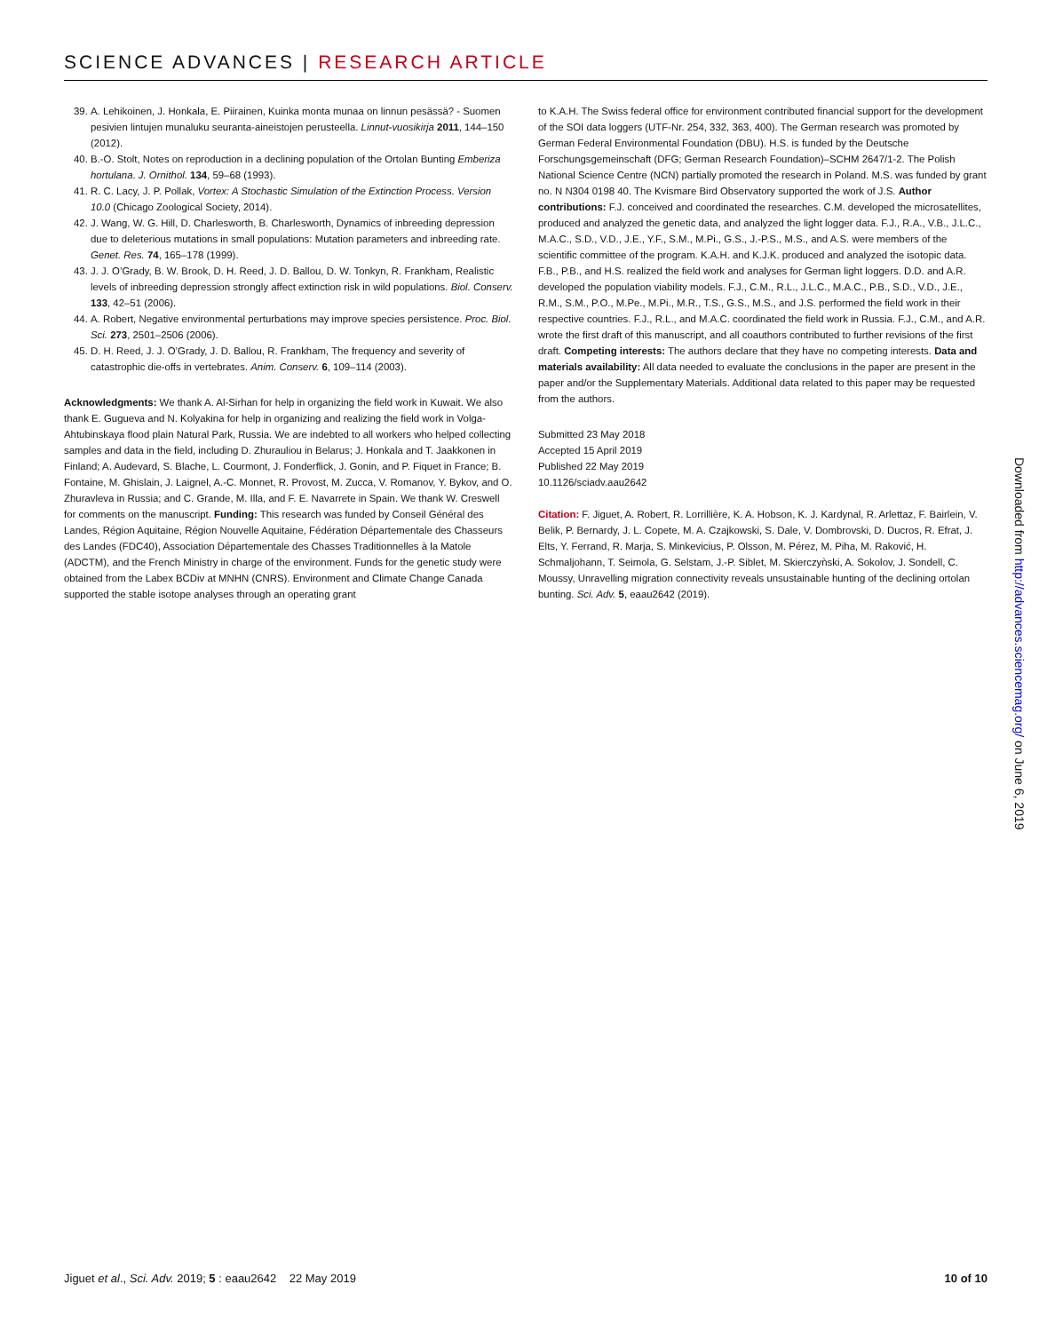SCIENCE ADVANCES | RESEARCH ARTICLE
39. A. Lehikoinen, J. Honkala, E. Piirainen, Kuinka monta munaa on linnun pesässä? - Suomen pesivien lintujen munaluku seuranta-aineistojen perusteella. Linnut-vuosikirja 2011, 144–150 (2012).
40. B.-O. Stolt, Notes on reproduction in a declining population of the Ortolan Bunting Emberiza hortulana. J. Ornithol. 134, 59–68 (1993).
41. R. C. Lacy, J. P. Pollak, Vortex: A Stochastic Simulation of the Extinction Process. Version 10.0 (Chicago Zoological Society, 2014).
42. J. Wang, W. G. Hill, D. Charlesworth, B. Charlesworth, Dynamics of inbreeding depression due to deleterious mutations in small populations: Mutation parameters and inbreeding rate. Genet. Res. 74, 165–178 (1999).
43. J. J. O’Grady, B. W. Brook, D. H. Reed, J. D. Ballou, D. W. Tonkyn, R. Frankham, Realistic levels of inbreeding depression strongly affect extinction risk in wild populations. Biol. Conserv. 133, 42–51 (2006).
44. A. Robert, Negative environmental perturbations may improve species persistence. Proc. Biol. Sci. 273, 2501–2506 (2006).
45. D. H. Reed, J. J. O’Grady, J. D. Ballou, R. Frankham, The frequency and severity of catastrophic die-offs in vertebrates. Anim. Conserv. 6, 109–114 (2003).
Acknowledgments: We thank A. Al-Sirhan for help in organizing the field work in Kuwait. We also thank E. Gugueva and N. Kolyakina for help in organizing and realizing the field work in Volga-Ahtubinskaya flood plain Natural Park, Russia. We are indebted to all workers who helped collecting samples and data in the field, including D. Zhurauliou in Belarus; J. Honkala and T. Jaakkonen in Finland; A. Audevard, S. Blache, L. Courmont, J. Fonderflick, J. Gonin, and P. Fiquet in France; B. Fontaine, M. Ghislain, J. Laignel, A.-C. Monnet, R. Provost, M. Zucca, V. Romanov, Y. Bykov, and O. Zhuravleva in Russia; and C. Grande, M. Illa, and F. E. Navarrete in Spain. We thank W. Creswell for comments on the manuscript. Funding: This research was funded by Conseil Général des Landes, Région Aquitaine, Région Nouvelle Aquitaine, Fédération Départementale des Chasseurs des Landes (FDC40), Association Départementale des Chasses Traditionnelles à la Matole (ADCTM), and the French Ministry in charge of the environment. Funds for the genetic study were obtained from the Labex BCDiv at MNHN (CNRS). Environment and Climate Change Canada supported the stable isotope analyses through an operating grant
to K.A.H. The Swiss federal office for environment contributed financial support for the development of the SOI data loggers (UTF-Nr. 254, 332, 363, 400). The German research was promoted by German Federal Environmental Foundation (DBU). H.S. is funded by the Deutsche Forschungsgemeinschaft (DFG; German Research Foundation)–SCHM 2647/1-2. The Polish National Science Centre (NCN) partially promoted the research in Poland. M.S. was funded by grant no. N N304 0198 40. The Kvismare Bird Observatory supported the work of J.S. Author contributions: F.J. conceived and coordinated the researches. C.M. developed the microsatellites, produced and analyzed the genetic data, and analyzed the light logger data. F.J., R.A., V.B., J.L.C., M.A.C., S.D., V.D., J.E., Y.F., S.M., M.Pi., G.S., J.-P.S., M.S., and A.S. were members of the scientific committee of the program. K.A.H. and K.J.K. produced and analyzed the isotopic data. F.B., P.B., and H.S. realized the field work and analyses for German light loggers. D.D. and A.R. developed the population viability models. F.J., C.M., R.L., J.L.C., M.A.C., P.B., S.D., V.D., J.E., R.M., S.M., P.O., M.Pe., M.Pi., M.R., T.S., G.S., M.S., and J.S. performed the field work in their respective countries. F.J., R.L., and M.A.C. coordinated the field work in Russia. F.J., C.M., and A.R. wrote the first draft of this manuscript, and all coauthors contributed to further revisions of the first draft. Competing interests: The authors declare that they have no competing interests. Data and materials availability: All data needed to evaluate the conclusions in the paper are present in the paper and/or the Supplementary Materials. Additional data related to this paper may be requested from the authors.
Submitted 23 May 2018
Accepted 15 April 2019
Published 22 May 2019
10.1126/sciadv.aau2642
Citation: F. Jiguet, A. Robert, R. Lorrillière, K. A. Hobson, K. J. Kardynal, R. Arlettaz, F. Bairlein, V. Belik, P. Bernardy, J. L. Copete, M. A. Czajkowski, S. Dale, V. Dombrovski, D. Ducros, R. Efrat, J. Elts, Y. Ferrand, R. Marja, S. Minkevicius, P. Olsson, M. Pérez, M. Piha, M. Raković, H. Schmaljohann, T. Seimola, G. Selstam, J.-P. Siblet, M. Skierczyǹski, A. Sokolov, J. Sondell, C. Moussy, Unravelling migration connectivity reveals unsustainable hunting of the declining ortolan bunting. Sci. Adv. 5, eaau2642 (2019).
Downloaded from http://advances.sciencemag.org/ on June 6, 2019
Jiguet et al., Sci. Adv. 2019; 5 : eaau2642 22 May 2019 10 of 10